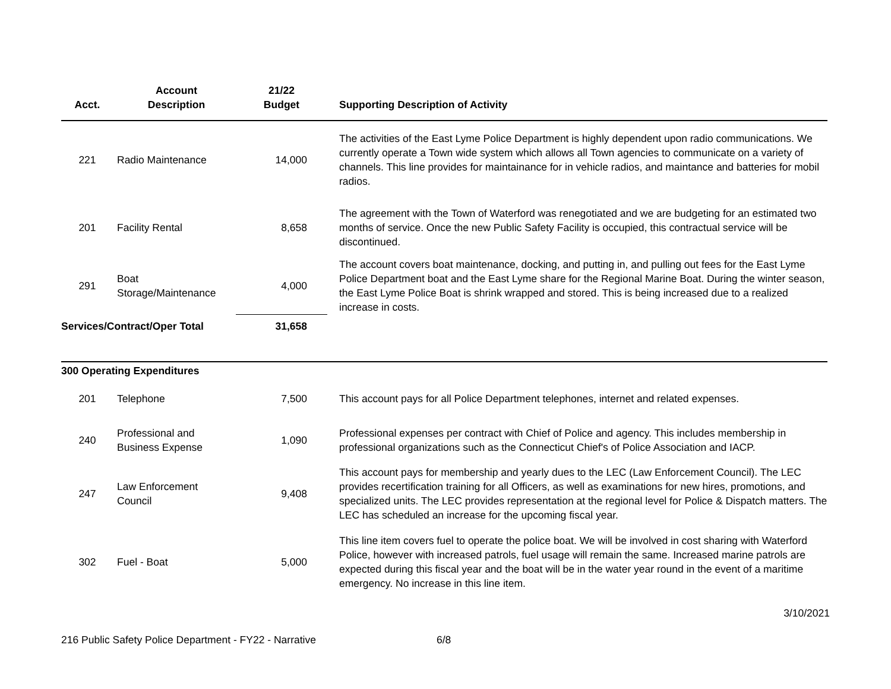| Acct. | Account Description | 21/22 Budget | Supporting Description of Activity |
| --- | --- | --- | --- |
| 221 | Radio Maintenance | 14,000 | The activities of the East Lyme Police Department is highly dependent upon radio communications. We currently operate a Town wide system which allows all Town agencies to communicate on a variety of channels. This line provides for maintainance for in vehicle radios, and maintance and batteries for mobil radios. |
| 201 | Facility Rental | 8,658 | The agreement with the Town of Waterford was renegotiated and we are budgeting for an estimated two months of service. Once the new Public Safety Facility is occupied, this contractual service will be discontinued. |
| 291 | Boat Storage/Maintenance | 4,000 | The account covers boat maintenance, docking, and putting in, and pulling out fees for the East Lyme Police Department boat and the East Lyme share for the Regional Marine Boat. During the winter season, the East Lyme Police Boat is shrink wrapped and stored. This is being increased due to a realized increase in costs. |
| Services/Contract/Oper Total | | 31,658 | |
| 300 Operating Expenditures | | | |
| 201 | Telephone | 7,500 | This account pays for all Police Department telephones, internet and related expenses. |
| 240 | Professional and Business Expense | 1,090 | Professional expenses per contract with Chief of Police and agency. This includes membership in professional organizations such as the Connecticut Chief's of Police Association and IACP. |
| 247 | Law Enforcement Council | 9,408 | This account pays for membership and yearly dues to the LEC (Law Enforcement Council). The LEC provides recertification training for all Officers, as well as examinations for new hires, promotions, and specialized units. The LEC provides representation at the regional level for Police & Dispatch matters. The LEC has scheduled an increase for the upcoming fiscal year. |
| 302 | Fuel - Boat | 5,000 | This line item covers fuel to operate the police boat. We will be involved in cost sharing with Waterford Police, however with increased patrols, fuel usage will remain the same. Increased marine patrols are expected during this fiscal year and the boat will be in the water year round in the event of a maritime emergency. No increase in this line item. |
3/10/2021
216 Public Safety Police Department - FY22 - Narrative
6/8